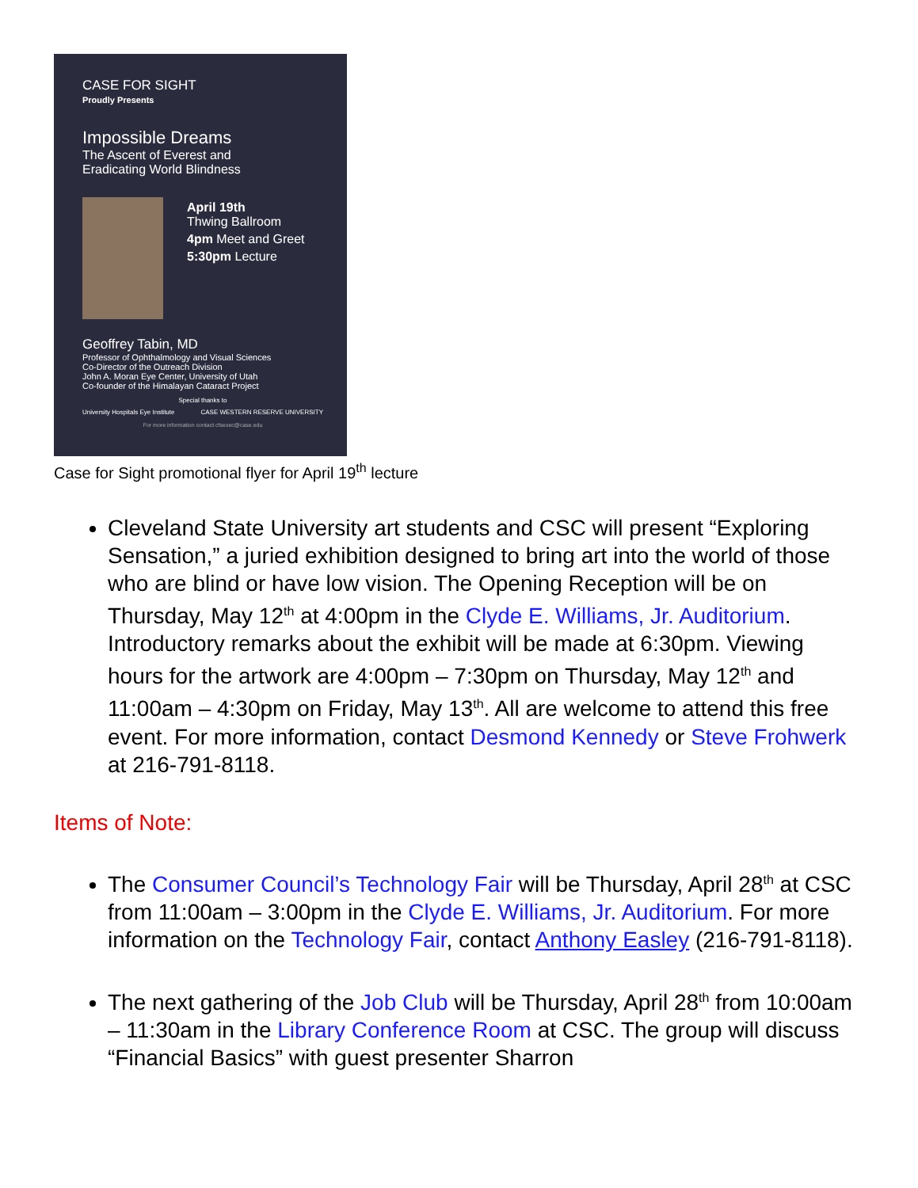CASE FOR SIGHT
Proudly Presents
Impossible Dreams
The Ascent of Everest and
Eradicating World Blindness
April 19th
Thwing Ballroom
4pm Meet and Greet
5:30pm Lecture
Geoffrey Tabin, MD
Professor of Ophthalmology and Visual Sciences
Co-Director of the Outreach Division
John A. Moran Eye Center, University of Utah
Co-founder of the Himalayan Cataract Project
Special thanks to
University Hospitals Eye Institute CASE WESTERN RESERVE UNIVERSITY
For more information contact cfsexec@case.edu
Case for Sight promotional flyer for April 19<sup>th</sup> lecture
Cleveland State University art students and CSC will present “Exploring Sensation,” a juried exhibition designed to bring art into the world of those who are blind or have low vision. The Opening Reception will be on Thursday, May 12<sup>th</sup> at 4:00pm in the Clyde E. Williams, Jr. Auditorium. Introductory remarks about the exhibit will be made at 6:30pm. Viewing hours for the artwork are 4:00pm – 7:30pm on Thursday, May 12<sup>th</sup> and 11:00am – 4:30pm on Friday, May 13<sup>th</sup>. All are welcome to attend this free event. For more information, contact Desmond Kennedy or Steve Frohwerk at 216-791-8118.
Items of Note:
The Consumer Council’s Technology Fair will be Thursday, April 28<sup>th</sup> at CSC from 11:00am – 3:00pm in the Clyde E. Williams, Jr. Auditorium. For more information on the Technology Fair, contact Anthony Easley (216-791-8118).
The next gathering of the Job Club will be Thursday, April 28<sup>th</sup> from 10:00am – 11:30am in the Library Conference Room at CSC. The group will discuss “Financial Basics” with guest presenter Sharron